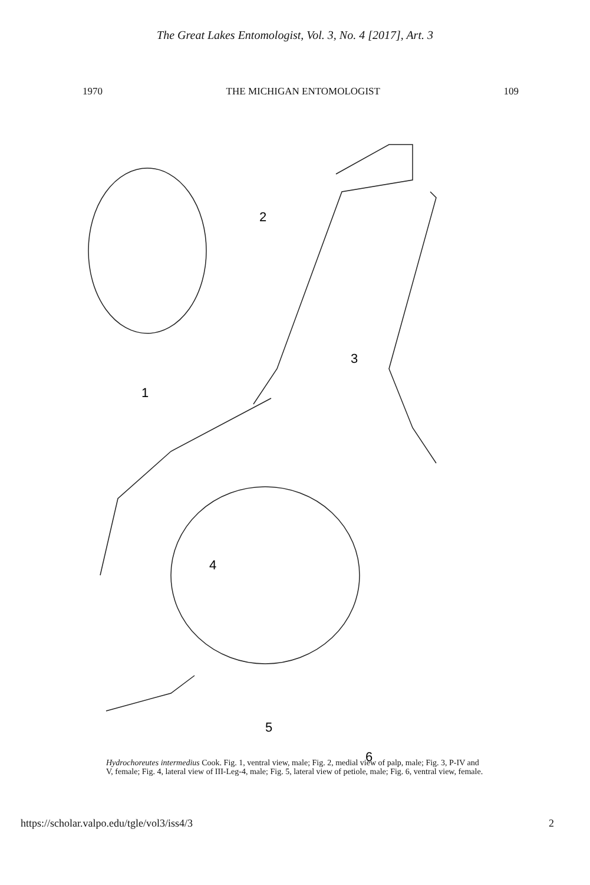The Great Lakes Entomologist, Vol. 3, No. 4 [2017], Art. 3
1970 THE MICHIGAN ENTOMOLOGIST 109
2
3
1
4
5
6
Hydrochoreutes intermedius Cook. Fig. 1, ventral view, male; Fig. 2, medial view of palp, male; Fig. 3, P-IV and V, female; Fig. 4, lateral view of III-Leg-4, male; Fig. 5, lateral view of petiole, male; Fig. 6, ventral view, female.
https://scholar.valpo.edu/tgle/vol3/iss4/3 2